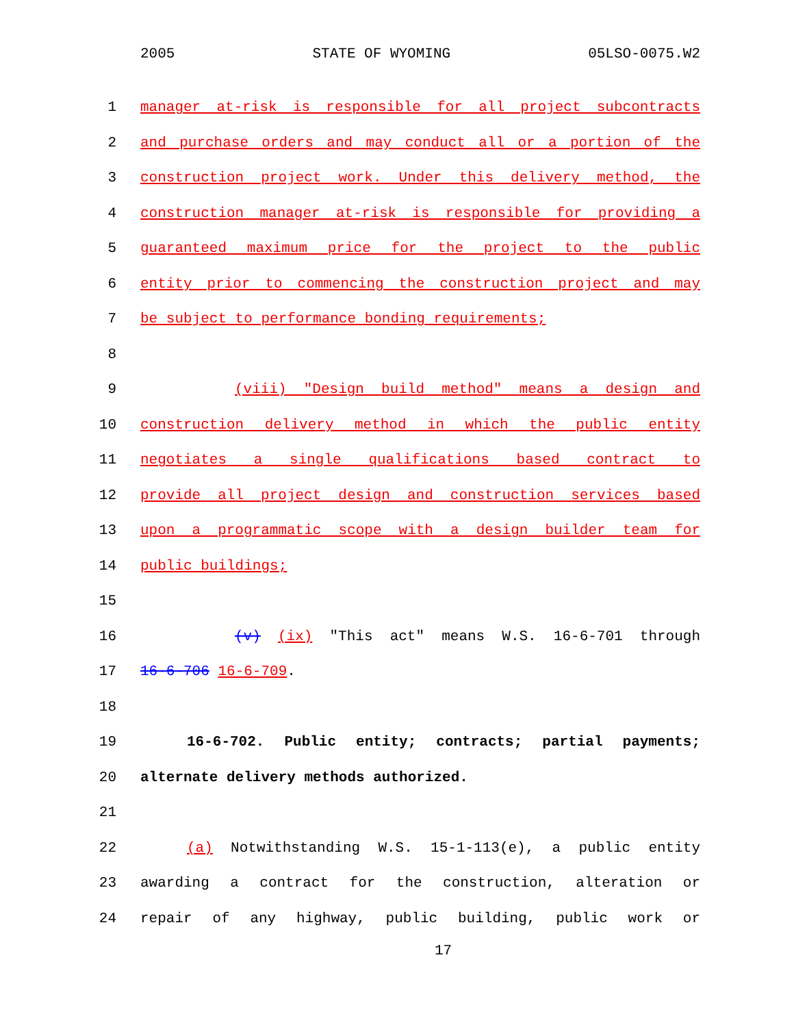2005 STATE OF WYOMING 05LSO-0075.W2
1 manager at-risk is responsible for all project subcontracts
2 and purchase orders and may conduct all or a portion of the
3 construction project work. Under this delivery method, the
4 construction manager at-risk is responsible for providing a
5 guaranteed maximum price for the project to the public
6 entity prior to commencing the construction project and may
7 be subject to performance bonding requirements;
8
9 (viii) "Design build method" means a design and
10 construction delivery method in which the public entity
11 negotiates a single qualifications based contract to
12 provide all project design and construction services based
13 upon a programmatic scope with a design builder team for
14 public buildings;
15
16 (v) (ix) "This act" means W.S. 16-6-701 through
17 16-6-706 16-6-709.
18
19 16-6-702. Public entity; contracts; partial payments;
20 alternate delivery methods authorized.
21
22 (a) Notwithstanding W.S. 15-1-113(e), a public entity
23 awarding a contract for the construction, alteration or
24 repair of any highway, public building, public work or
17